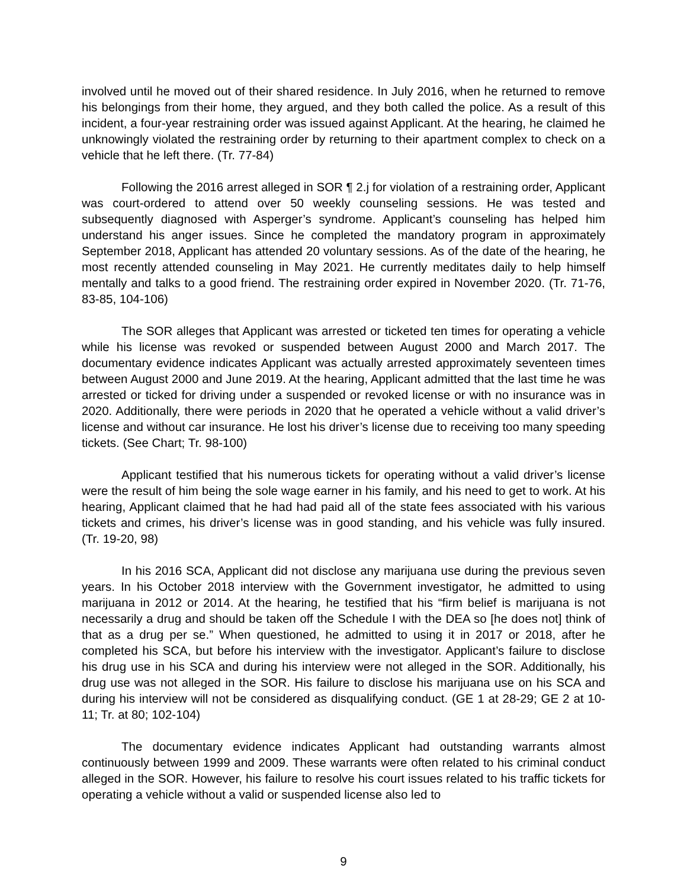involved until he moved out of their shared residence. In July 2016, when he returned to remove his belongings from their home, they argued, and they both called the police. As a result of this incident, a four-year restraining order was issued against Applicant. At the hearing, he claimed he unknowingly violated the restraining order by returning to their apartment complex to check on a vehicle that he left there. (Tr. 77-84)
Following the 2016 arrest alleged in SOR ¶ 2.j for violation of a restraining order, Applicant was court-ordered to attend over 50 weekly counseling sessions. He was tested and subsequently diagnosed with Asperger’s syndrome. Applicant’s counseling has helped him understand his anger issues. Since he completed the mandatory program in approximately September 2018, Applicant has attended 20 voluntary sessions. As of the date of the hearing, he most recently attended counseling in May 2021. He currently meditates daily to help himself mentally and talks to a good friend. The restraining order expired in November 2020. (Tr. 71-76, 83-85, 104-106)
The SOR alleges that Applicant was arrested or ticketed ten times for operating a vehicle while his license was revoked or suspended between August 2000 and March 2017. The documentary evidence indicates Applicant was actually arrested approximately seventeen times between August 2000 and June 2019. At the hearing, Applicant admitted that the last time he was arrested or ticked for driving under a suspended or revoked license or with no insurance was in 2020. Additionally, there were periods in 2020 that he operated a vehicle without a valid driver’s license and without car insurance. He lost his driver’s license due to receiving too many speeding tickets. (See Chart; Tr. 98-100)
Applicant testified that his numerous tickets for operating without a valid driver’s license were the result of him being the sole wage earner in his family, and his need to get to work. At his hearing, Applicant claimed that he had had paid all of the state fees associated with his various tickets and crimes, his driver’s license was in good standing, and his vehicle was fully insured. (Tr. 19-20, 98)
In his 2016 SCA, Applicant did not disclose any marijuana use during the previous seven years. In his October 2018 interview with the Government investigator, he admitted to using marijuana in 2012 or 2014. At the hearing, he testified that his “firm belief is marijuana is not necessarily a drug and should be taken off the Schedule I with the DEA so [he does not] think of that as a drug per se.” When questioned, he admitted to using it in 2017 or 2018, after he completed his SCA, but before his interview with the investigator. Applicant’s failure to disclose his drug use in his SCA and during his interview were not alleged in the SOR. Additionally, his drug use was not alleged in the SOR. His failure to disclose his marijuana use on his SCA and during his interview will not be considered as disqualifying conduct. (GE 1 at 28-29; GE 2 at 10-11; Tr. at 80; 102-104)
The documentary evidence indicates Applicant had outstanding warrants almost continuously between 1999 and 2009. These warrants were often related to his criminal conduct alleged in the SOR. However, his failure to resolve his court issues related to his traffic tickets for operating a vehicle without a valid or suspended license also led to
9